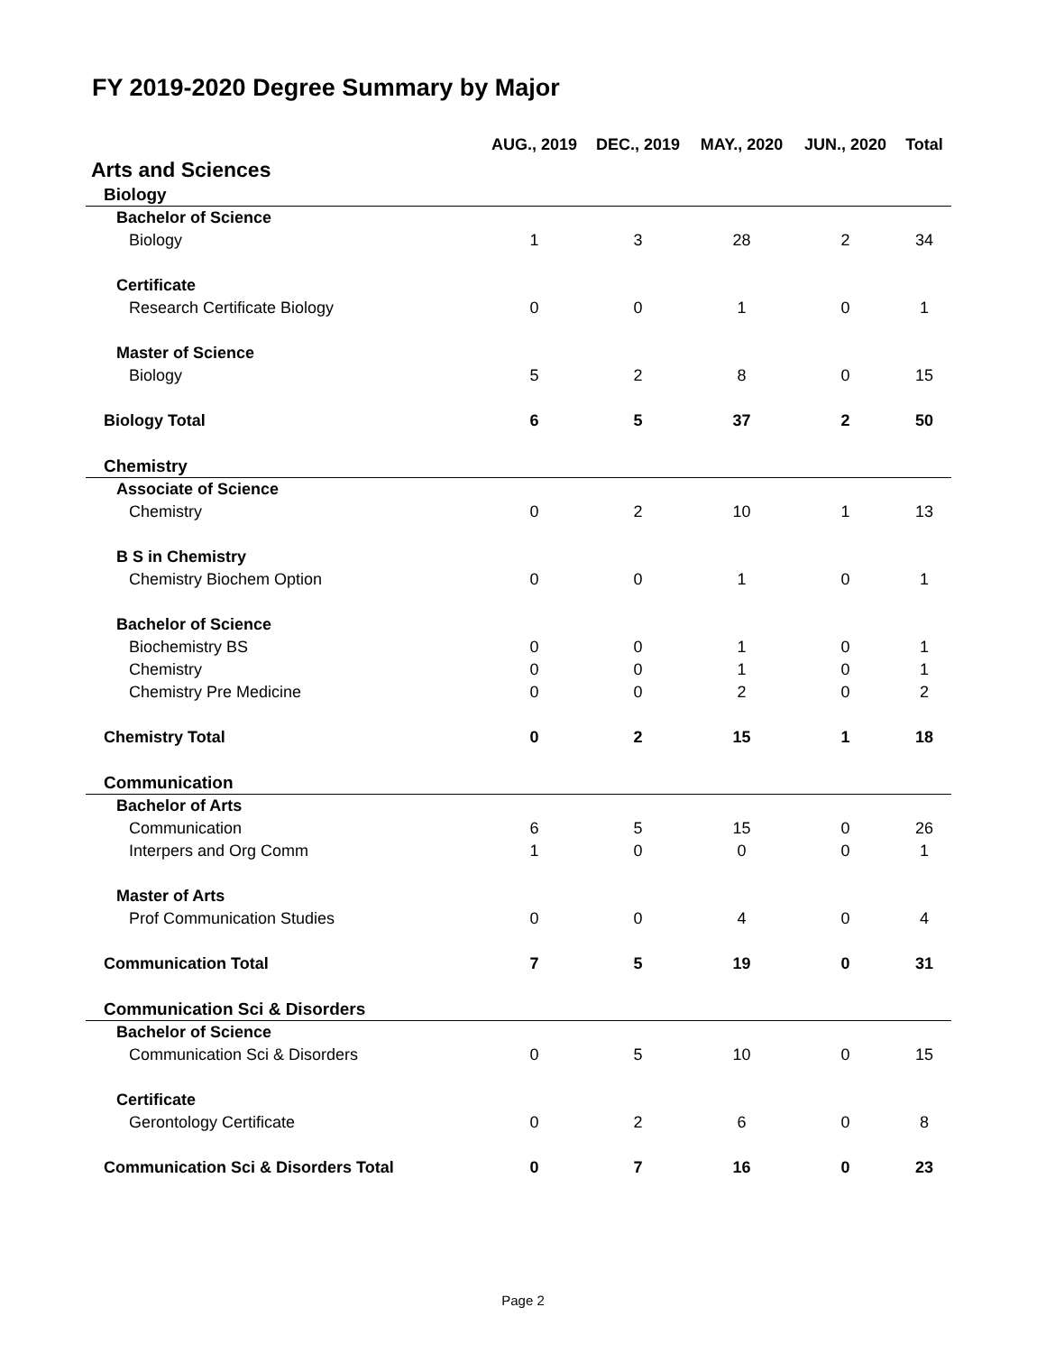FY 2019-2020 Degree Summary by Major
| | AUG., 2019 | DEC., 2019 | MAY., 2020 | JUN., 2020 | Total |
| --- | --- | --- | --- | --- | --- |
| Arts and Sciences | | | | | |
| Biology | | | | | |
| Bachelor of Science | | | | | |
| Biology | 1 | 3 | 28 | 2 | 34 |
| Certificate | | | | | |
| Research Certificate Biology | 0 | 0 | 1 | 0 | 1 |
| Master of Science | | | | | |
| Biology | 5 | 2 | 8 | 0 | 15 |
| Biology Total | 6 | 5 | 37 | 2 | 50 |
| Chemistry | | | | | |
| Associate of Science | | | | | |
| Chemistry | 0 | 2 | 10 | 1 | 13 |
| B S in Chemistry | | | | | |
| Chemistry Biochem Option | 0 | 0 | 1 | 0 | 1 |
| Bachelor of Science | | | | | |
| Biochemistry BS | 0 | 0 | 1 | 0 | 1 |
| Chemistry | 0 | 0 | 1 | 0 | 1 |
| Chemistry Pre Medicine | 0 | 0 | 2 | 0 | 2 |
| Chemistry Total | 0 | 2 | 15 | 1 | 18 |
| Communication | | | | | |
| Bachelor of Arts | | | | | |
| Communication | 6 | 5 | 15 | 0 | 26 |
| Interpers and Org Comm | 1 | 0 | 0 | 0 | 1 |
| Master of Arts | | | | | |
| Prof Communication Studies | 0 | 0 | 4 | 0 | 4 |
| Communication Total | 7 | 5 | 19 | 0 | 31 |
| Communication Sci & Disorders | | | | | |
| Bachelor of Science | | | | | |
| Communication Sci & Disorders | 0 | 5 | 10 | 0 | 15 |
| Certificate | | | | | |
| Gerontology Certificate | 0 | 2 | 6 | 0 | 8 |
| Communication Sci & Disorders Total | 0 | 7 | 16 | 0 | 23 |
Page 2